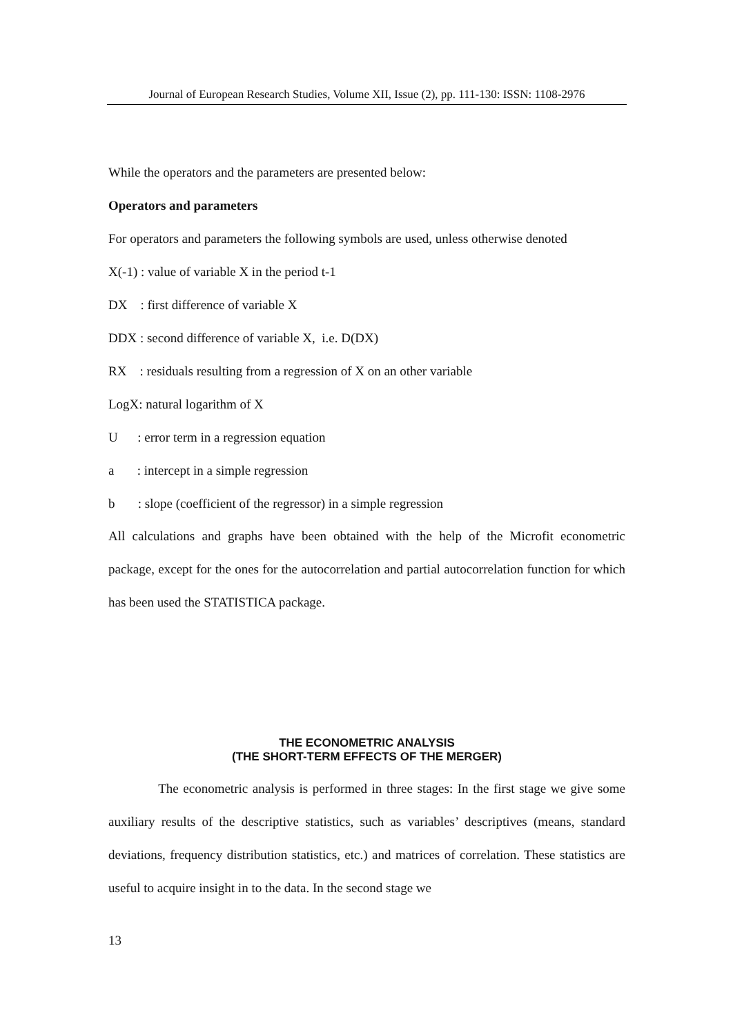Journal of European Research Studies, Volume XII, Issue (2), pp. 111-130: ISSN: 1108-2976
While the operators and the parameters are presented below:
Operators and parameters
For operators and parameters the following symbols are used, unless otherwise denoted
X(-1) : value of variable X in the period t-1
DX : first difference of variable X
DDX : second difference of variable X, i.e. D(DX)
RX : residuals resulting from a regression of X on an other variable
LogX: natural logarithm of X
U : error term in a regression equation
a : intercept in a simple regression
b : slope (coefficient of the regressor) in a simple regression
All calculations and graphs have been obtained with the help of the Microfit econometric package, except for the ones for the autocorrelation and partial autocorrelation function for which has been used the STATISTICA package.
THE ECONOMETRIC ANALYSIS
(THE SHORT-TERM EFFECTS OF THE MERGER)
The econometric analysis is performed in three stages: In the first stage we give some auxiliary results of the descriptive statistics, such as variables’ descriptives (means, standard deviations, frequency distribution statistics, etc.) and matrices of correlation. These statistics are useful to acquire insight in to the data. In the second stage we
13